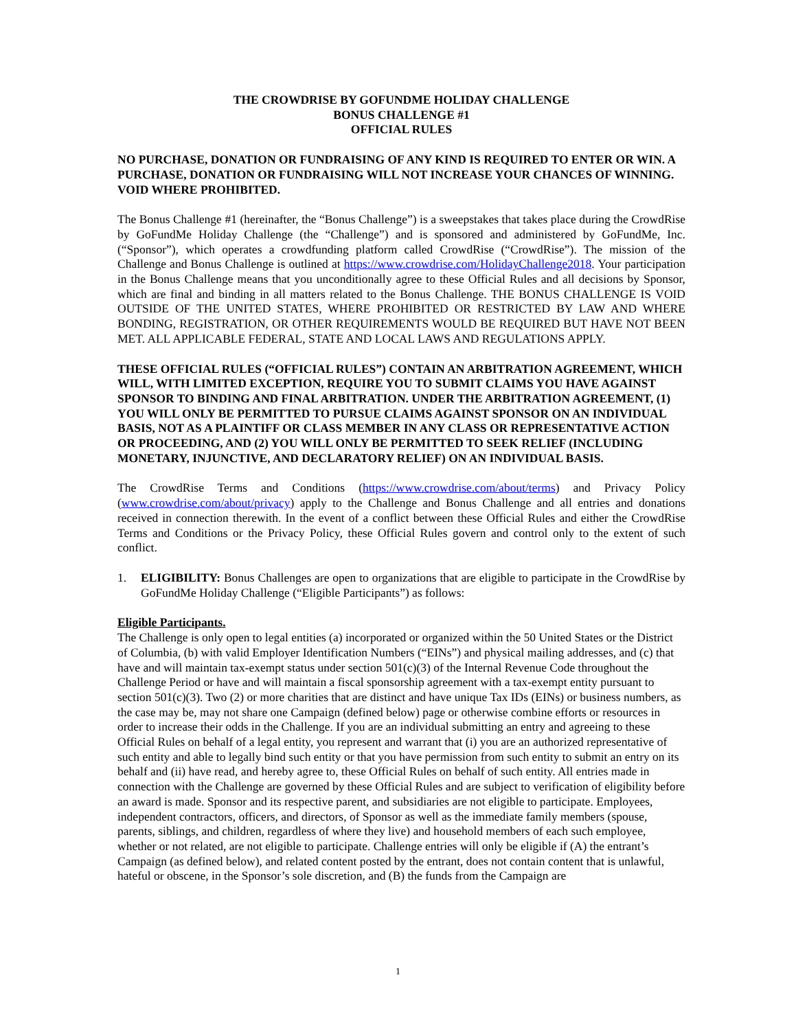THE CROWDRISE BY GOFUNDME HOLIDAY CHALLENGE
BONUS CHALLENGE #1
OFFICIAL RULES
NO PURCHASE, DONATION OR FUNDRAISING OF ANY KIND IS REQUIRED TO ENTER OR WIN. A PURCHASE, DONATION OR FUNDRAISING WILL NOT INCREASE YOUR CHANCES OF WINNING. VOID WHERE PROHIBITED.
The Bonus Challenge #1 (hereinafter, the “Bonus Challenge”) is a sweepstakes that takes place during the CrowdRise by GoFundMe Holiday Challenge (the “Challenge”) and is sponsored and administered by GoFundMe, Inc. (“Sponsor”), which operates a crowdfunding platform called CrowdRise (“CrowdRise”). The mission of the Challenge and Bonus Challenge is outlined at https://www.crowdrise.com/HolidayChallenge2018. Your participation in the Bonus Challenge means that you unconditionally agree to these Official Rules and all decisions by Sponsor, which are final and binding in all matters related to the Bonus Challenge. THE BONUS CHALLENGE IS VOID OUTSIDE OF THE UNITED STATES, WHERE PROHIBITED OR RESTRICTED BY LAW AND WHERE BONDING, REGISTRATION, OR OTHER REQUIREMENTS WOULD BE REQUIRED BUT HAVE NOT BEEN MET. ALL APPLICABLE FEDERAL, STATE AND LOCAL LAWS AND REGULATIONS APPLY.
THESE OFFICIAL RULES (“OFFICIAL RULES”) CONTAIN AN ARBITRATION AGREEMENT, WHICH WILL, WITH LIMITED EXCEPTION, REQUIRE YOU TO SUBMIT CLAIMS YOU HAVE AGAINST SPONSOR TO BINDING AND FINAL ARBITRATION. UNDER THE ARBITRATION AGREEMENT, (1) YOU WILL ONLY BE PERMITTED TO PURSUE CLAIMS AGAINST SPONSOR ON AN INDIVIDUAL BASIS, NOT AS A PLAINTIFF OR CLASS MEMBER IN ANY CLASS OR REPRESENTATIVE ACTION OR PROCEEDING, AND (2) YOU WILL ONLY BE PERMITTED TO SEEK RELIEF (INCLUDING MONETARY, INJUNCTIVE, AND DECLARATORY RELIEF) ON AN INDIVIDUAL BASIS.
The CrowdRise Terms and Conditions (https://www.crowdrise.com/about/terms) and Privacy Policy (www.crowdrise.com/about/privacy) apply to the Challenge and Bonus Challenge and all entries and donations received in connection therewith. In the event of a conflict between these Official Rules and either the CrowdRise Terms and Conditions or the Privacy Policy, these Official Rules govern and control only to the extent of such conflict.
1. ELIGIBILITY: Bonus Challenges are open to organizations that are eligible to participate in the CrowdRise by GoFundMe Holiday Challenge (“Eligible Participants”) as follows:
Eligible Participants.
The Challenge is only open to legal entities (a) incorporated or organized within the 50 United States or the District of Columbia, (b) with valid Employer Identification Numbers (“EINs”) and physical mailing addresses, and (c) that have and will maintain tax-exempt status under section 501(c)(3) of the Internal Revenue Code throughout the Challenge Period or have and will maintain a fiscal sponsorship agreement with a tax-exempt entity pursuant to section 501(c)(3). Two (2) or more charities that are distinct and have unique Tax IDs (EINs) or business numbers, as the case may be, may not share one Campaign (defined below) page or otherwise combine efforts or resources in order to increase their odds in the Challenge. If you are an individual submitting an entry and agreeing to these Official Rules on behalf of a legal entity, you represent and warrant that (i) you are an authorized representative of such entity and able to legally bind such entity or that you have permission from such entity to submit an entry on its behalf and (ii) have read, and hereby agree to, these Official Rules on behalf of such entity. All entries made in connection with the Challenge are governed by these Official Rules and are subject to verification of eligibility before an award is made. Sponsor and its respective parent, and subsidiaries are not eligible to participate. Employees, independent contractors, officers, and directors, of Sponsor as well as the immediate family members (spouse, parents, siblings, and children, regardless of where they live) and household members of each such employee, whether or not related, are not eligible to participate. Challenge entries will only be eligible if (A) the entrant’s Campaign (as defined below), and related content posted by the entrant, does not contain content that is unlawful, hateful or obscene, in the Sponsor’s sole discretion, and (B) the funds from the Campaign are
1